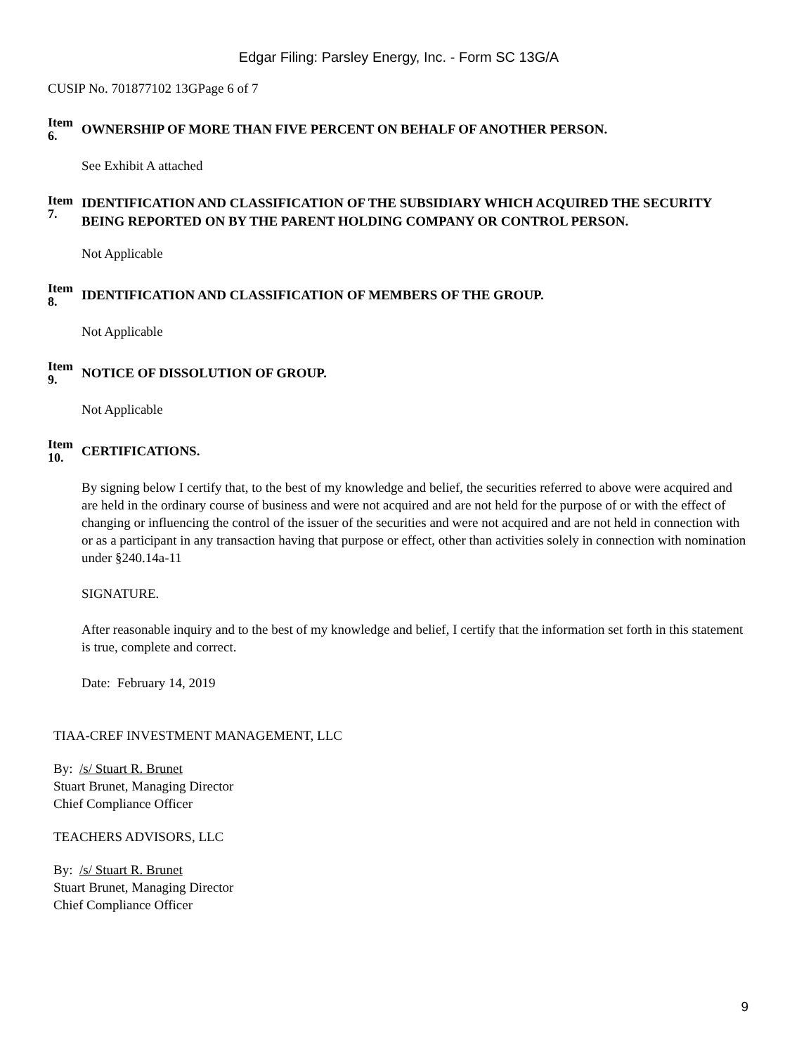Edgar Filing: Parsley Energy, Inc. - Form SC 13G/A
CUSIP No. 701877102 13GPage 6 of 7
Item
6.
OWNERSHIP OF MORE THAN FIVE PERCENT ON BEHALF OF ANOTHER PERSON.
See Exhibit A attached
Item
7.
IDENTIFICATION AND CLASSIFICATION OF THE SUBSIDIARY WHICH ACQUIRED THE SECURITY BEING REPORTED ON BY THE PARENT HOLDING COMPANY OR CONTROL PERSON.
Not Applicable
Item
8.
IDENTIFICATION AND CLASSIFICATION OF MEMBERS OF THE GROUP.
Not Applicable
Item
9.
NOTICE OF DISSOLUTION OF GROUP.
Not Applicable
Item
10.
CERTIFICATIONS.
By signing below I certify that, to the best of my knowledge and belief, the securities referred to above were acquired and are held in the ordinary course of business and were not acquired and are not held for the purpose of or with the effect of changing or influencing the control of the issuer of the securities and were not acquired and are not held in connection with or as a participant in any transaction having that purpose or effect, other than activities solely in connection with nomination under §240.14a-11
SIGNATURE.
After reasonable inquiry and to the best of my knowledge and belief, I certify that the information set forth in this statement is true, complete and correct.
Date: February 14, 2019
TIAA-CREF INVESTMENT MANAGEMENT, LLC
By: /s/ Stuart R. Brunet
Stuart Brunet, Managing Director
Chief Compliance Officer
TEACHERS ADVISORS, LLC
By: /s/ Stuart R. Brunet
Stuart Brunet, Managing Director
Chief Compliance Officer
9